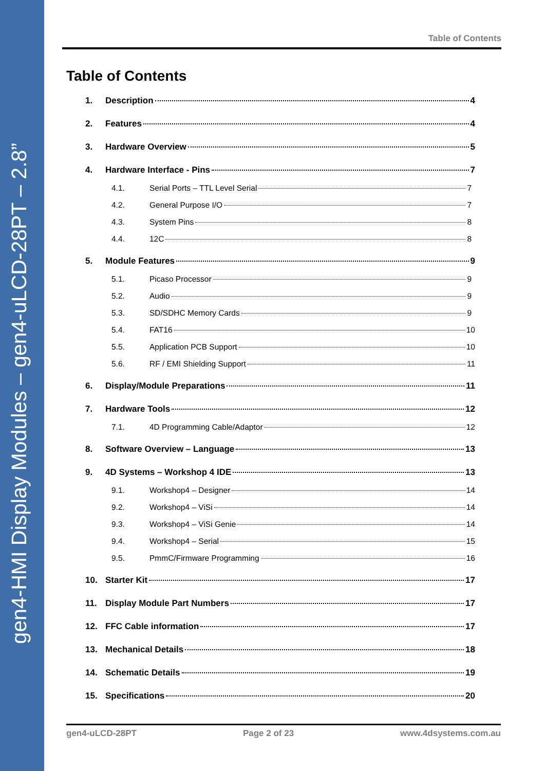gen4-HMI Display Modules – gen4-uLCD-28PT – 2.8”
Table of Contents
Table of Contents
1. Description 4
2. Features 4
3. Hardware Overview 5
4. Hardware Interface - Pins 7
4.1. Serial Ports – TTL Level Serial 7
4.2. General Purpose I/O 7
4.3. System Pins 8
4.4. 12C 8
5. Module Features 9
5.1. Picaso Processor 9
5.2. Audio 9
5.3. SD/SDHC Memory Cards 9
5.4. FAT16 10
5.5. Application PCB Support 10
5.6. RF / EMI Shielding Support 11
6. Display/Module Preparations 11
7. Hardware Tools 12
7.1. 4D Programming Cable/Adaptor 12
8. Software Overview – Language 13
9. 4D Systems – Workshop 4 IDE 13
9.1. Workshop4 – Designer 14
9.2. Workshop4 – ViSi 14
9.3. Workshop4 – ViSi Genie 14
9.4. Workshop4 – Serial 15
9.5. PmmC/Firmware Programming 16
10. Starter Kit 17
11. Display Module Part Numbers 17
12. FFC Cable information 17
13. Mechanical Details 18
14. Schematic Details 19
15. Specifications 20
gen4-uLCD-28PT Page 2 of 23 www.4dsystems.com.au